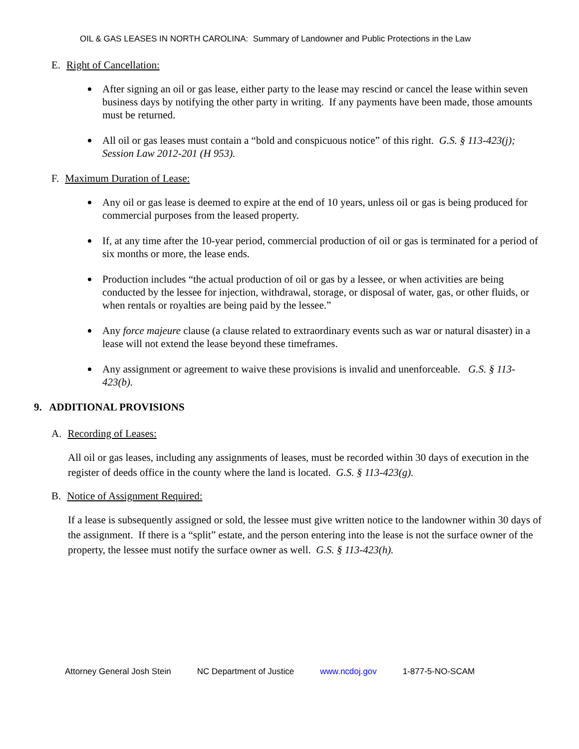OIL & GAS LEASES IN NORTH CAROLINA: Summary of Landowner and Public Protections in the Law
E. Right of Cancellation:
After signing an oil or gas lease, either party to the lease may rescind or cancel the lease within seven business days by notifying the other party in writing. If any payments have been made, those amounts must be returned.
All oil or gas leases must contain a “bold and conspicuous notice” of this right. G.S. § 113-423(j); Session Law 2012-201 (H 953).
F. Maximum Duration of Lease:
Any oil or gas lease is deemed to expire at the end of 10 years, unless oil or gas is being produced for commercial purposes from the leased property.
If, at any time after the 10-year period, commercial production of oil or gas is terminated for a period of six months or more, the lease ends.
Production includes “the actual production of oil or gas by a lessee, or when activities are being conducted by the lessee for injection, withdrawal, storage, or disposal of water, gas, or other fluids, or when rentals or royalties are being paid by the lessee.”
Any force majeure clause (a clause related to extraordinary events such as war or natural disaster) in a lease will not extend the lease beyond these timeframes.
Any assignment or agreement to waive these provisions is invalid and unenforceable. G.S. § 113-423(b).
9. ADDITIONAL PROVISIONS
A. Recording of Leases:
All oil or gas leases, including any assignments of leases, must be recorded within 30 days of execution in the register of deeds office in the county where the land is located. G.S. § 113-423(g).
B. Notice of Assignment Required:
If a lease is subsequently assigned or sold, the lessee must give written notice to the landowner within 30 days of the assignment. If there is a “split” estate, and the person entering into the lease is not the surface owner of the property, the lessee must notify the surface owner as well. G.S. § 113-423(h).
Attorney General Josh Stein NC Department of Justice www.ncdoj.gov 1-877-5-NO-SCAM